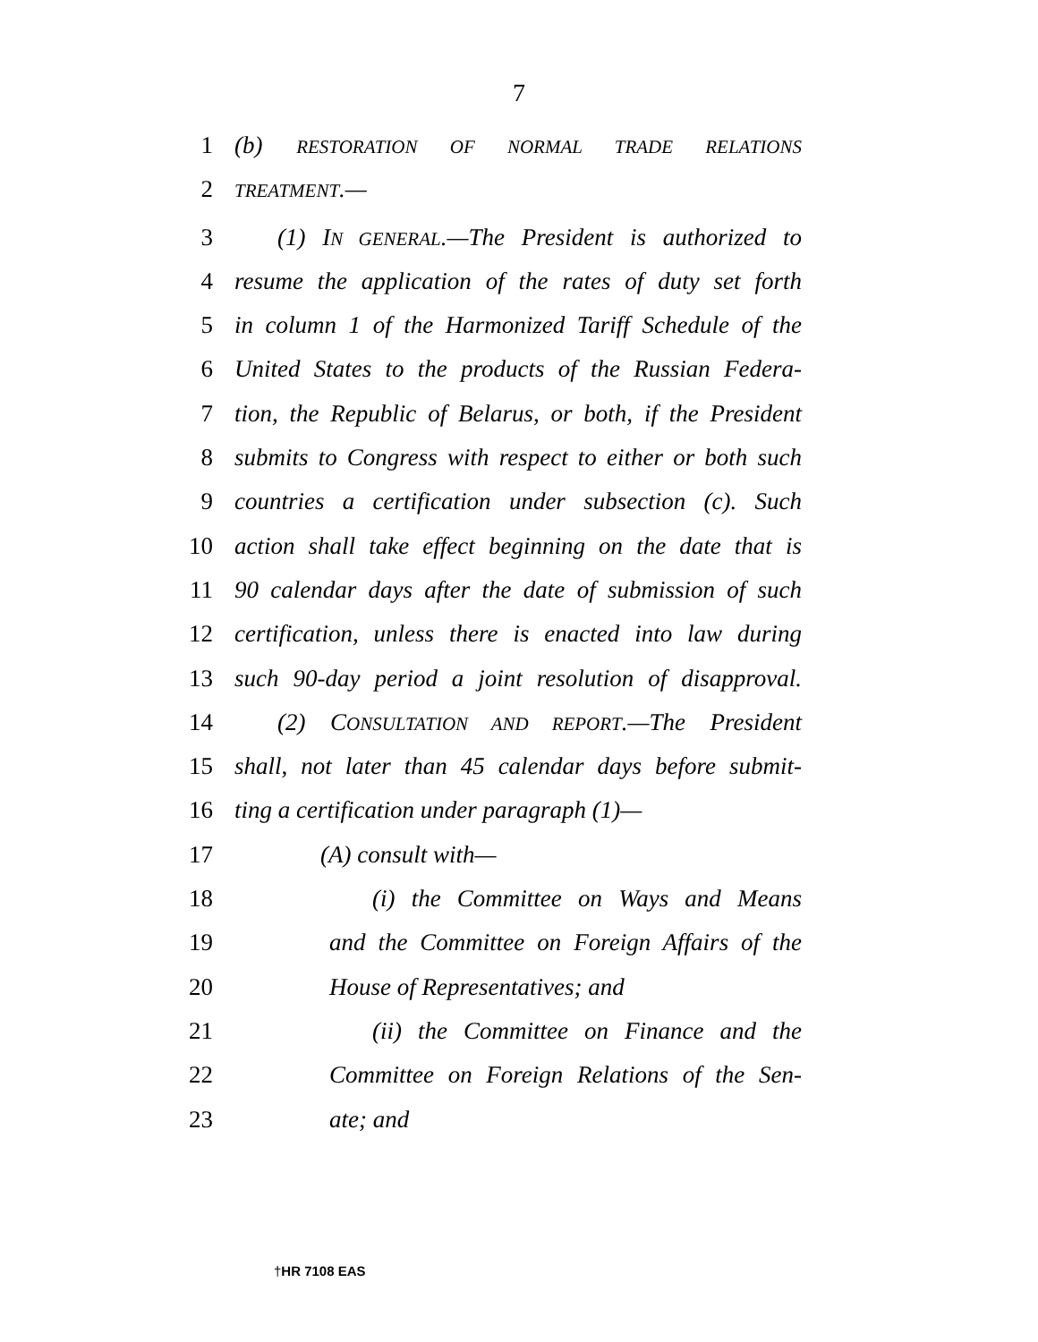7
1 (b) RESTORATION OF NORMAL TRADE RELATIONS
2 TREATMENT.—
3 (1) IN GENERAL.—The President is authorized to
4 resume the application of the rates of duty set forth
5 in column 1 of the Harmonized Tariff Schedule of the
6 United States to the products of the Russian Federa-
7 tion, the Republic of Belarus, or both, if the President
8 submits to Congress with respect to either or both such
9 countries a certification under subsection (c). Such
10 action shall take effect beginning on the date that is
11 90 calendar days after the date of submission of such
12 certification, unless there is enacted into law during
13 such 90-day period a joint resolution of disapproval.
14 (2) CONSULTATION AND REPORT.—The President
15 shall, not later than 45 calendar days before submit-
16 ting a certification under paragraph (1)—
17 (A) consult with—
18 (i) the Committee on Ways and Means
19 and the Committee on Foreign Affairs of the
20 House of Representatives; and
21 (ii) the Committee on Finance and the
22 Committee on Foreign Relations of the Sen-
23 ate; and
†HR 7108 EAS